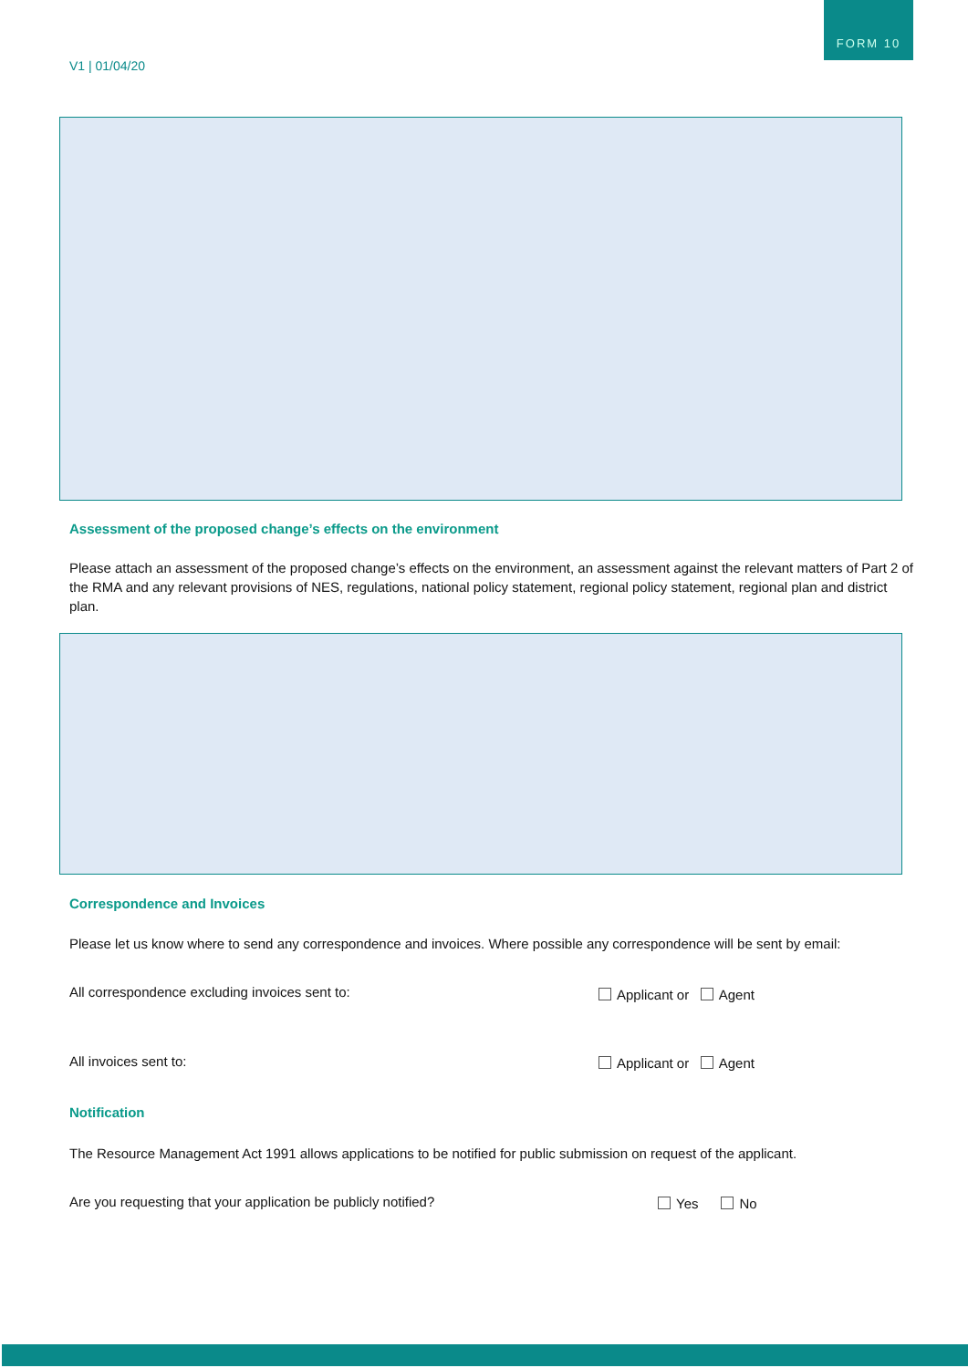FORM 10
V1 | 01/04/20
Assessment of the proposed change’s effects on the environment
Please attach an assessment of the proposed change’s effects on the environment, an assessment against the relevant matters of Part 2 of the RMA and any relevant provisions of NES, regulations, national policy statement, regional policy statement, regional plan and district plan.
Correspondence and Invoices
Please let us know where to send any correspondence and invoices. Where possible any correspondence will be sent by email:
All correspondence excluding invoices sent to: Applicant or Agent
All invoices sent to: Applicant or Agent
Notification
The Resource Management Act 1991 allows applications to be notified for public submission on request of the applicant.
Are you requesting that your application be publicly notified? Yes No